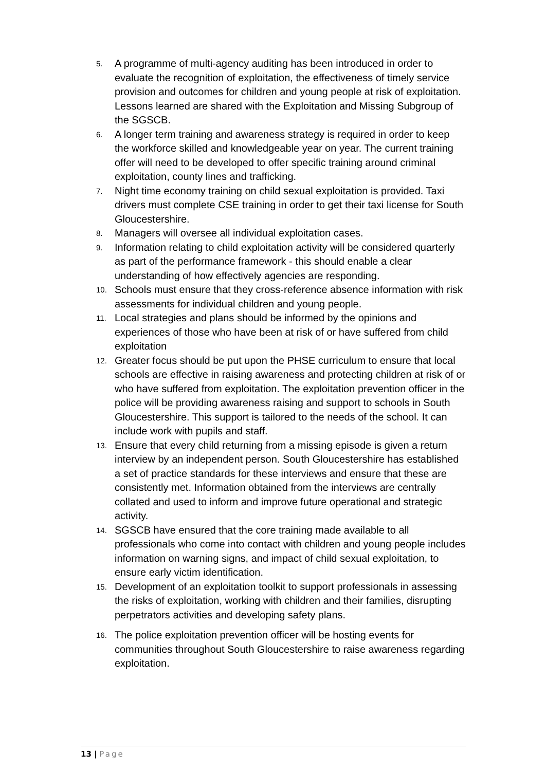5.
A programme of multi-agency auditing has been introduced in order to evaluate the recognition of exploitation, the effectiveness of timely service provision and outcomes for children and young people at risk of exploitation. Lessons learned are shared with the Exploitation and Missing Subgroup of the SGSCB.
6.
A longer term training and awareness strategy is required in order to keep the workforce skilled and knowledgeable year on year. The current training offer will need to be developed to offer specific training around criminal exploitation, county lines and trafficking.
7.
Night time economy training on child sexual exploitation is provided. Taxi drivers must complete CSE training in order to get their taxi license for South Gloucestershire.
8.
Managers will oversee all individual exploitation cases.
9.
Information relating to child exploitation activity will be considered quarterly as part of the performance framework - this should enable a clear understanding of how effectively agencies are responding.
10.
Schools must ensure that they cross-reference absence information with risk assessments for individual children and young people.
11.
Local strategies and plans should be informed by the opinions and experiences of those who have been at risk of or have suffered from child exploitation
12.
Greater focus should be put upon the PHSE curriculum to ensure that local schools are effective in raising awareness and protecting children at risk of or who have suffered from exploitation. The exploitation prevention officer in the police will be providing awareness raising and support to schools in South Gloucestershire. This support is tailored to the needs of the school. It can include work with pupils and staff.
13.
Ensure that every child returning from a missing episode is given a return interview by an independent person. South Gloucestershire has established a set of practice standards for these interviews and ensure that these are consistently met. Information obtained from the interviews are centrally collated and used to inform and improve future operational and strategic activity.
14.
SGSCB have ensured that the core training made available to all professionals who come into contact with children and young people includes information on warning signs, and impact of child sexual exploitation, to ensure early victim identification.
15.
Development of an exploitation toolkit to support professionals in assessing the risks of exploitation, working with children and their families, disrupting perpetrators activities and developing safety plans.
16.
The police exploitation prevention officer will be hosting events for communities throughout South Gloucestershire to raise awareness regarding exploitation.
13 | Page